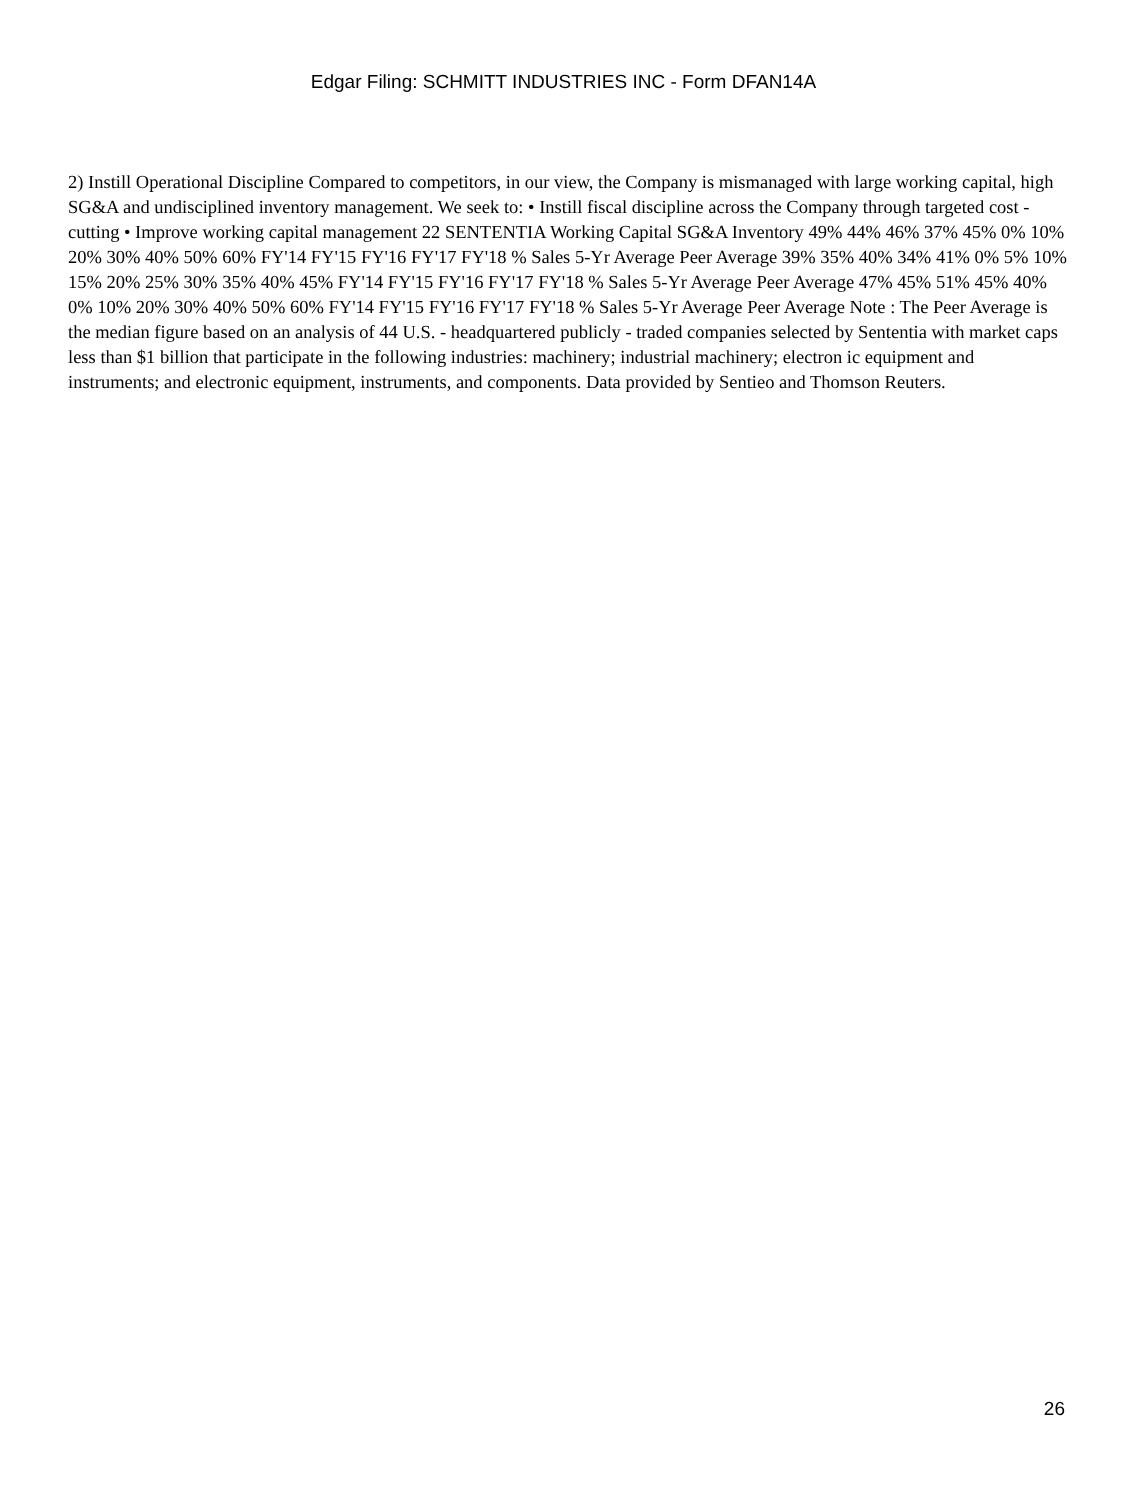Edgar Filing: SCHMITT INDUSTRIES INC - Form DFAN14A
2) Instill Operational Discipline Compared to competitors, in our view, the Company is mismanaged with large working capital, high SG&A and undisciplined inventory management. We seek to: • Instill fiscal discipline across the Company through targeted cost - cutting • Improve working capital management 22 SENTENTIA Working Capital SG&A Inventory 49% 44% 46% 37% 45% 0% 10% 20% 30% 40% 50% 60% FY'14 FY'15 FY'16 FY'17 FY'18 % Sales 5-Yr Average Peer Average 39% 35% 40% 34% 41% 0% 5% 10% 15% 20% 25% 30% 35% 40% 45% FY'14 FY'15 FY'16 FY'17 FY'18 % Sales 5-Yr Average Peer Average 47% 45% 51% 45% 40% 0% 10% 20% 30% 40% 50% 60% FY'14 FY'15 FY'16 FY'17 FY'18 % Sales 5-Yr Average Peer Average Note : The Peer Average is the median figure based on an analysis of 44 U.S. - headquartered publicly - traded companies selected by Sententia with market caps less than $1 billion that participate in the following industries: machinery; industrial machinery; electron ic equipment and instruments; and electronic equipment, instruments, and components. Data provided by Sentieo and Thomson Reuters.
26